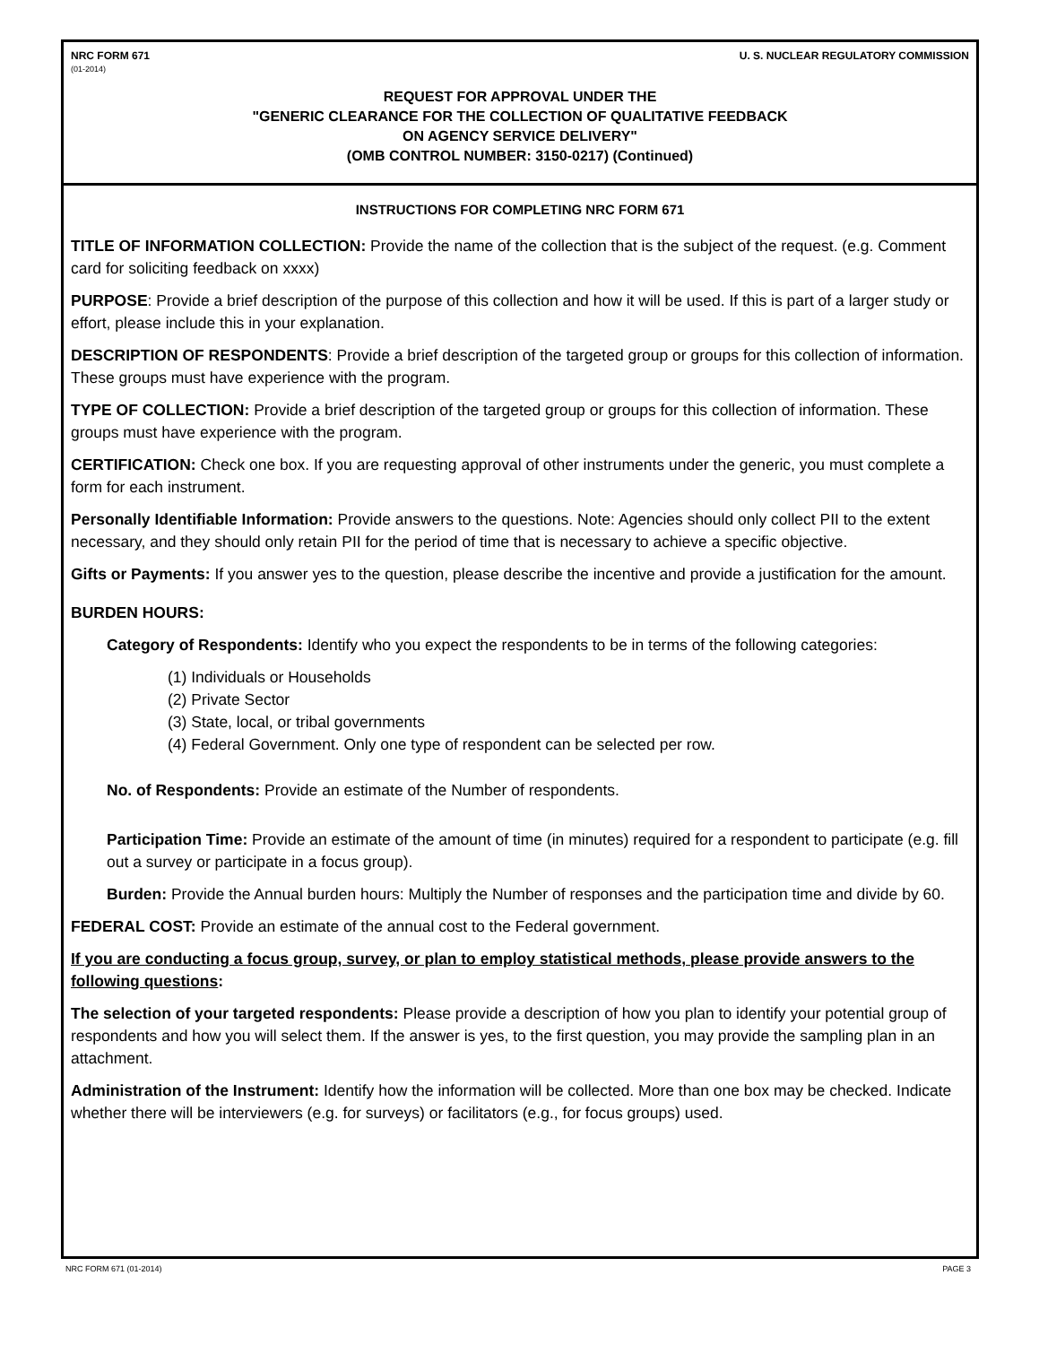NRC FORM 671
(01-2014)
U. S. NUCLEAR REGULATORY COMMISSION
REQUEST FOR APPROVAL UNDER THE
"GENERIC CLEARANCE FOR THE COLLECTION OF QUALITATIVE FEEDBACK
ON AGENCY SERVICE DELIVERY"
(OMB CONTROL NUMBER: 3150-0217) (Continued)
INSTRUCTIONS FOR COMPLETING NRC FORM 671
TITLE OF INFORMATION COLLECTION: Provide the name of the collection that is the subject of the request. (e.g. Comment card for soliciting feedback on xxxx)
PURPOSE: Provide a brief description of the purpose of this collection and how it will be used. If this is part of a larger study or effort, please include this in your explanation.
DESCRIPTION OF RESPONDENTS: Provide a brief description of the targeted group or groups for this collection of information. These groups must have experience with the program.
TYPE OF COLLECTION: Provide a brief description of the targeted group or groups for this collection of information. These groups must have experience with the program.
CERTIFICATION: Check one box. If you are requesting approval of other instruments under the generic, you must complete a form for each instrument.
Personally Identifiable Information: Provide answers to the questions. Note: Agencies should only collect PII to the extent necessary, and they should only retain PII for the period of time that is necessary to achieve a specific objective.
Gifts or Payments: If you answer yes to the question, please describe the incentive and provide a justification for the amount.
BURDEN HOURS:
Category of Respondents: Identify who you expect the respondents to be in terms of the following categories:
(1) Individuals or Households
(2) Private Sector
(3) State, local, or tribal governments
(4) Federal Government. Only one type of respondent can be selected per row.
No. of Respondents: Provide an estimate of the Number of respondents.
Participation Time: Provide an estimate of the amount of time (in minutes) required for a respondent to participate (e.g. fill out a survey or participate in a focus group).
Burden: Provide the Annual burden hours: Multiply the Number of responses and the participation time and divide by 60.
FEDERAL COST: Provide an estimate of the annual cost to the Federal government.
If you are conducting a focus group, survey, or plan to employ statistical methods, please provide answers to the following questions:
The selection of your targeted respondents: Please provide a description of how you plan to identify your potential group of respondents and how you will select them. If the answer is yes, to the first question, you may provide the sampling plan in an attachment.
Administration of the Instrument: Identify how the information will be collected. More than one box may be checked. Indicate whether there will be interviewers (e.g. for surveys) or facilitators (e.g., for focus groups) used.
NRC FORM 671 (01-2014) PAGE 3